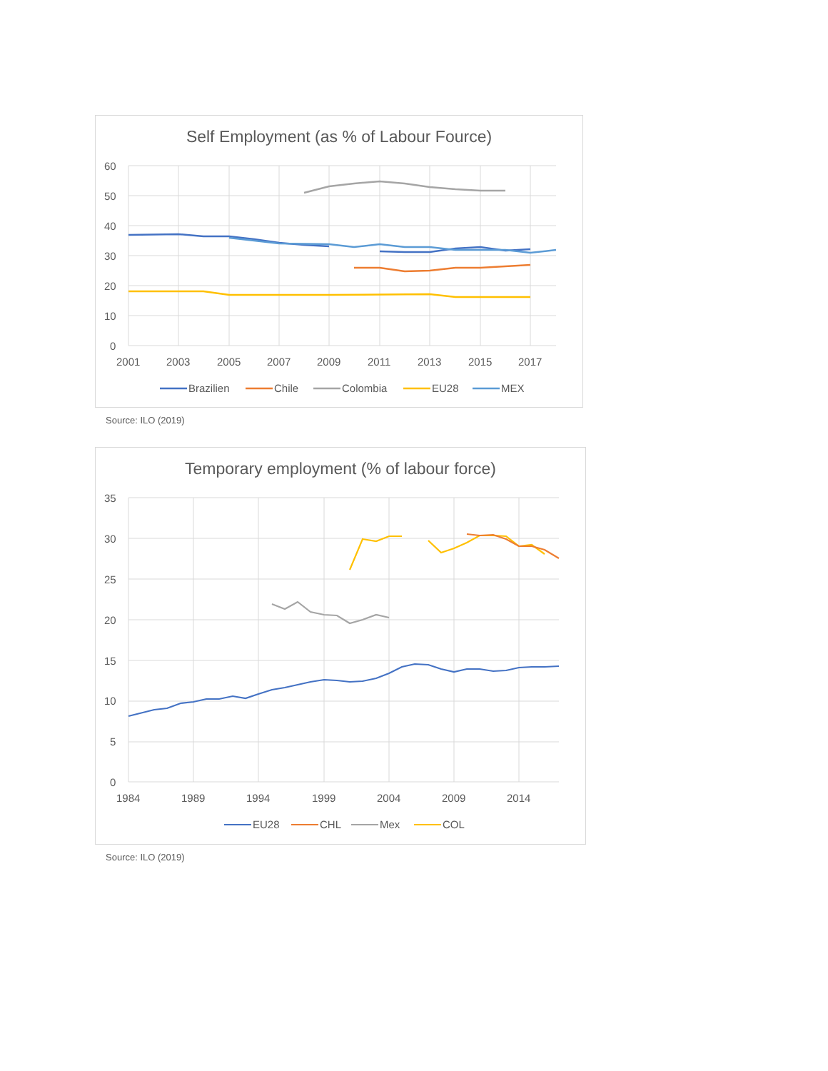Self Employment (as % of Labour Fource)
60
50
40
30
20
10
0
2001
2003
2005
2007
2009
2011
2013
2015
2017
Brazilien
Chile
Colombia
EU28
MEX
Source: ILO (2019)
Temporary employment (% of labour force)
35
30
25
20
15
10
5
0
1984
1989
1994
1999
2004
2009
2014
EU28
CHL
Mex
COL
Source: ILO (2019)